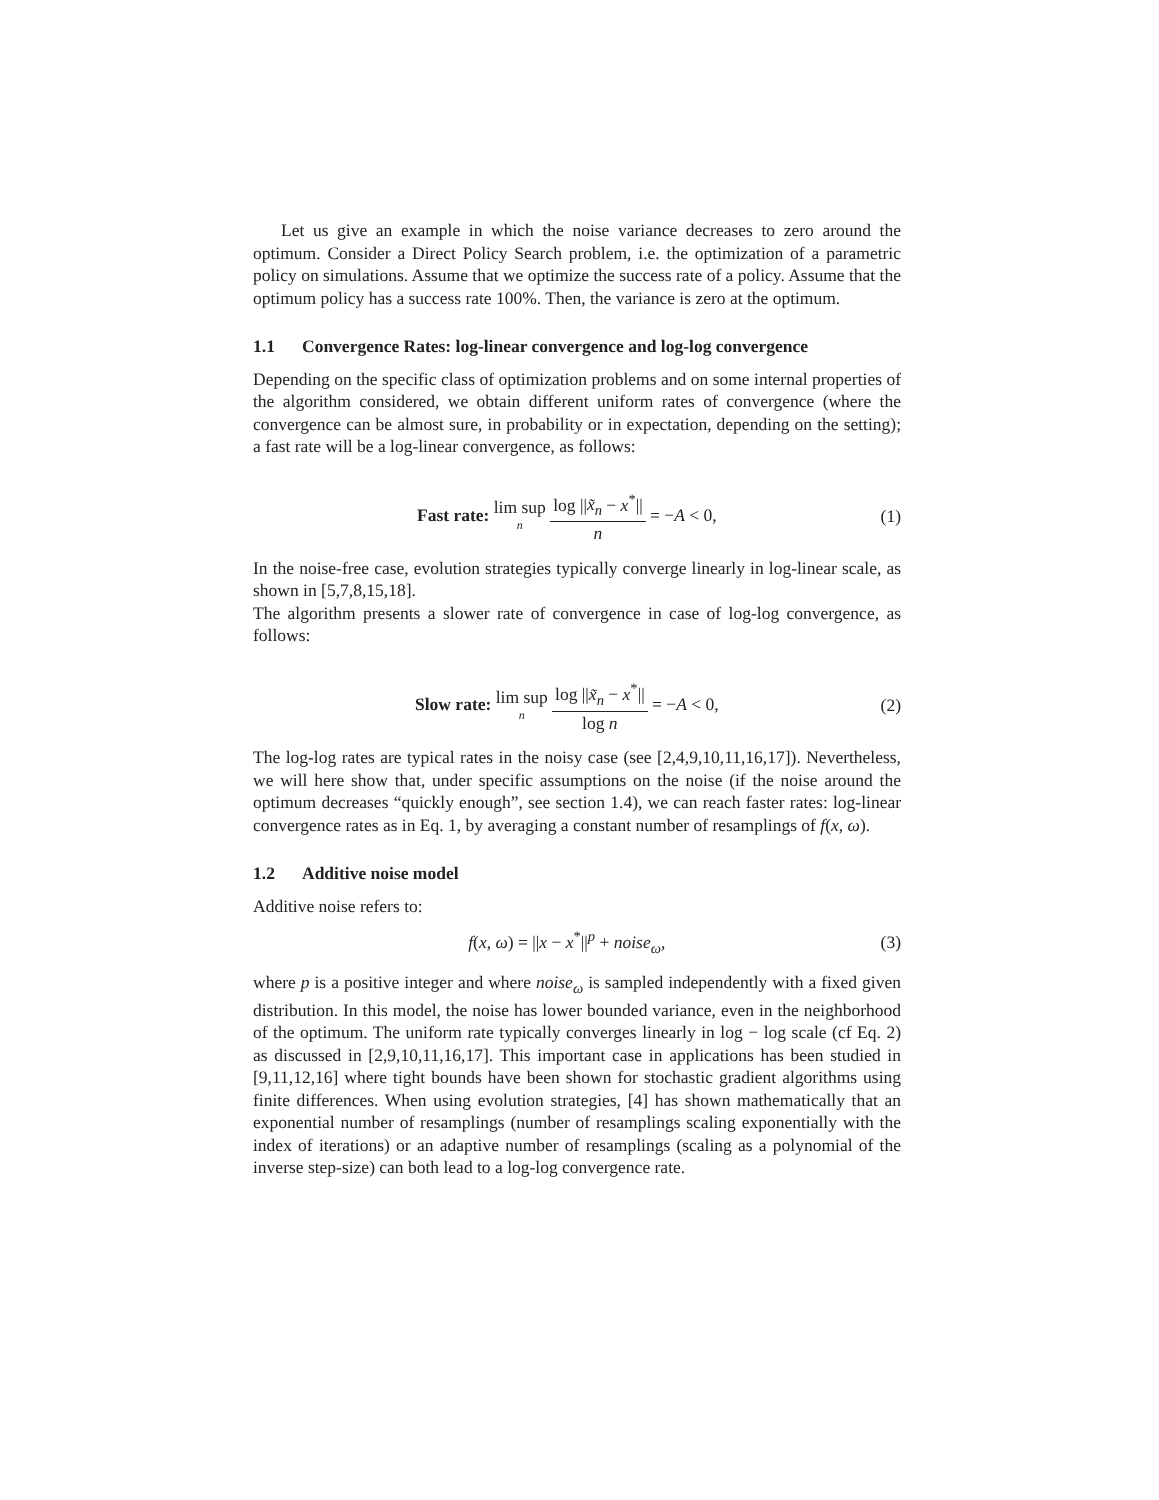Let us give an example in which the noise variance decreases to zero around the optimum. Consider a Direct Policy Search problem, i.e. the optimization of a parametric policy on simulations. Assume that we optimize the success rate of a policy. Assume that the optimum policy has a success rate 100%. Then, the variance is zero at the optimum.
1.1 Convergence Rates: log-linear convergence and log-log convergence
Depending on the specific class of optimization problems and on some internal properties of the algorithm considered, we obtain different uniform rates of convergence (where the convergence can be almost sure, in probability or in expectation, depending on the setting); a fast rate will be a log-linear convergence, as follows:
Fast rate: lim sup n log ||x̃<sub>n</sub> − x<sup>*</sup>|| n = −A < 0,
(1)
In the noise-free case, evolution strategies typically converge linearly in log-linear scale, as shown in [5,7,8,15,18].
The algorithm presents a slower rate of convergence in case of log-log convergence, as follows:
Slow rate: lim sup n log ||x̃<sub>n</sub> − x<sup>*</sup>|| log n = −A < 0,
(2)
The log-log rates are typical rates in the noisy case (see [2,4,9,10,11,16,17]). Nevertheless, we will here show that, under specific assumptions on the noise (if the noise around the optimum decreases “quickly enough”, see section 1.4), we can reach faster rates: log-linear convergence rates as in Eq. 1, by averaging a constant number of resamplings of f(x, ω).
1.2 Additive noise model
Additive noise refers to:
f(x, ω) = ||x − x<sup>*</sup>||<sup>p</sup> + noise<sub>ω</sub>,
(3)
where p is a positive integer and where noise<sub>ω</sub> is sampled independently with a fixed given distribution. In this model, the noise has lower bounded variance, even in the neighborhood of the optimum. The uniform rate typically converges linearly in log − log scale (cf Eq. 2) as discussed in [2,9,10,11,16,17]. This important case in applications has been studied in [9,11,12,16] where tight bounds have been shown for stochastic gradient algorithms using finite differences. When using evolution strategies, [4] has shown mathematically that an exponential number of resamplings (number of resamplings scaling exponentially with the index of iterations) or an adaptive number of resamplings (scaling as a polynomial of the inverse step-size) can both lead to a log-log convergence rate.